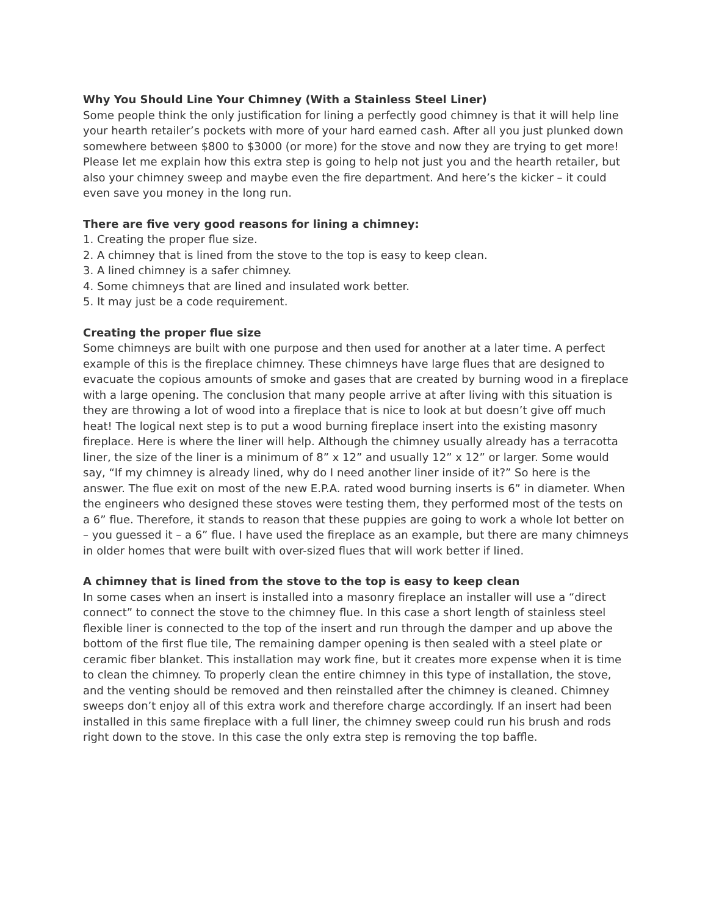Why You Should Line Your Chimney (With a Stainless Steel Liner)
Some people think the only justification for lining a perfectly good chimney is that it will help line your hearth retailer’s pockets with more of your hard earned cash. After all you just plunked down somewhere between $800 to $3000 (or more) for the stove and now they are trying to get more! Please let me explain how this extra step is going to help not just you and the hearth retailer, but also your chimney sweep and maybe even the fire department. And here’s the kicker – it could even save you money in the long run.
There are five very good reasons for lining a chimney:
1. Creating the proper flue size.
2. A chimney that is lined from the stove to the top is easy to keep clean.
3. A lined chimney is a safer chimney.
4. Some chimneys that are lined and insulated work better.
5. It may just be a code requirement.
Creating the proper flue size
Some chimneys are built with one purpose and then used for another at a later time. A perfect example of this is the fireplace chimney. These chimneys have large flues that are designed to evacuate the copious amounts of smoke and gases that are created by burning wood in a fireplace with a large opening. The conclusion that many people arrive at after living with this situation is they are throwing a lot of wood into a fireplace that is nice to look at but doesn’t give off much heat! The logical next step is to put a wood burning fireplace insert into the existing masonry fireplace. Here is where the liner will help. Although the chimney usually already has a terracotta liner, the size of the liner is a minimum of 8” x 12” and usually 12” x 12” or larger. Some would say, “If my chimney is already lined, why do I need another liner inside of it?” So here is the answer. The flue exit on most of the new E.P.A. rated wood burning inserts is 6” in diameter. When the engineers who designed these stoves were testing them, they performed most of the tests on a 6” flue. Therefore, it stands to reason that these puppies are going to work a whole lot better on – you guessed it – a 6” flue. I have used the fireplace as an example, but there are many chimneys in older homes that were built with over-sized flues that will work better if lined.
A chimney that is lined from the stove to the top is easy to keep clean
In some cases when an insert is installed into a masonry fireplace an installer will use a “direct connect” to connect the stove to the chimney flue. In this case a short length of stainless steel flexible liner is connected to the top of the insert and run through the damper and up above the bottom of the first flue tile, The remaining damper opening is then sealed with a steel plate or ceramic fiber blanket. This installation may work fine, but it creates more expense when it is time to clean the chimney. To properly clean the entire chimney in this type of installation, the stove, and the venting should be removed and then reinstalled after the chimney is cleaned. Chimney sweeps don’t enjoy all of this extra work and therefore charge accordingly. If an insert had been installed in this same fireplace with a full liner, the chimney sweep could run his brush and rods right down to the stove. In this case the only extra step is removing the top baffle.